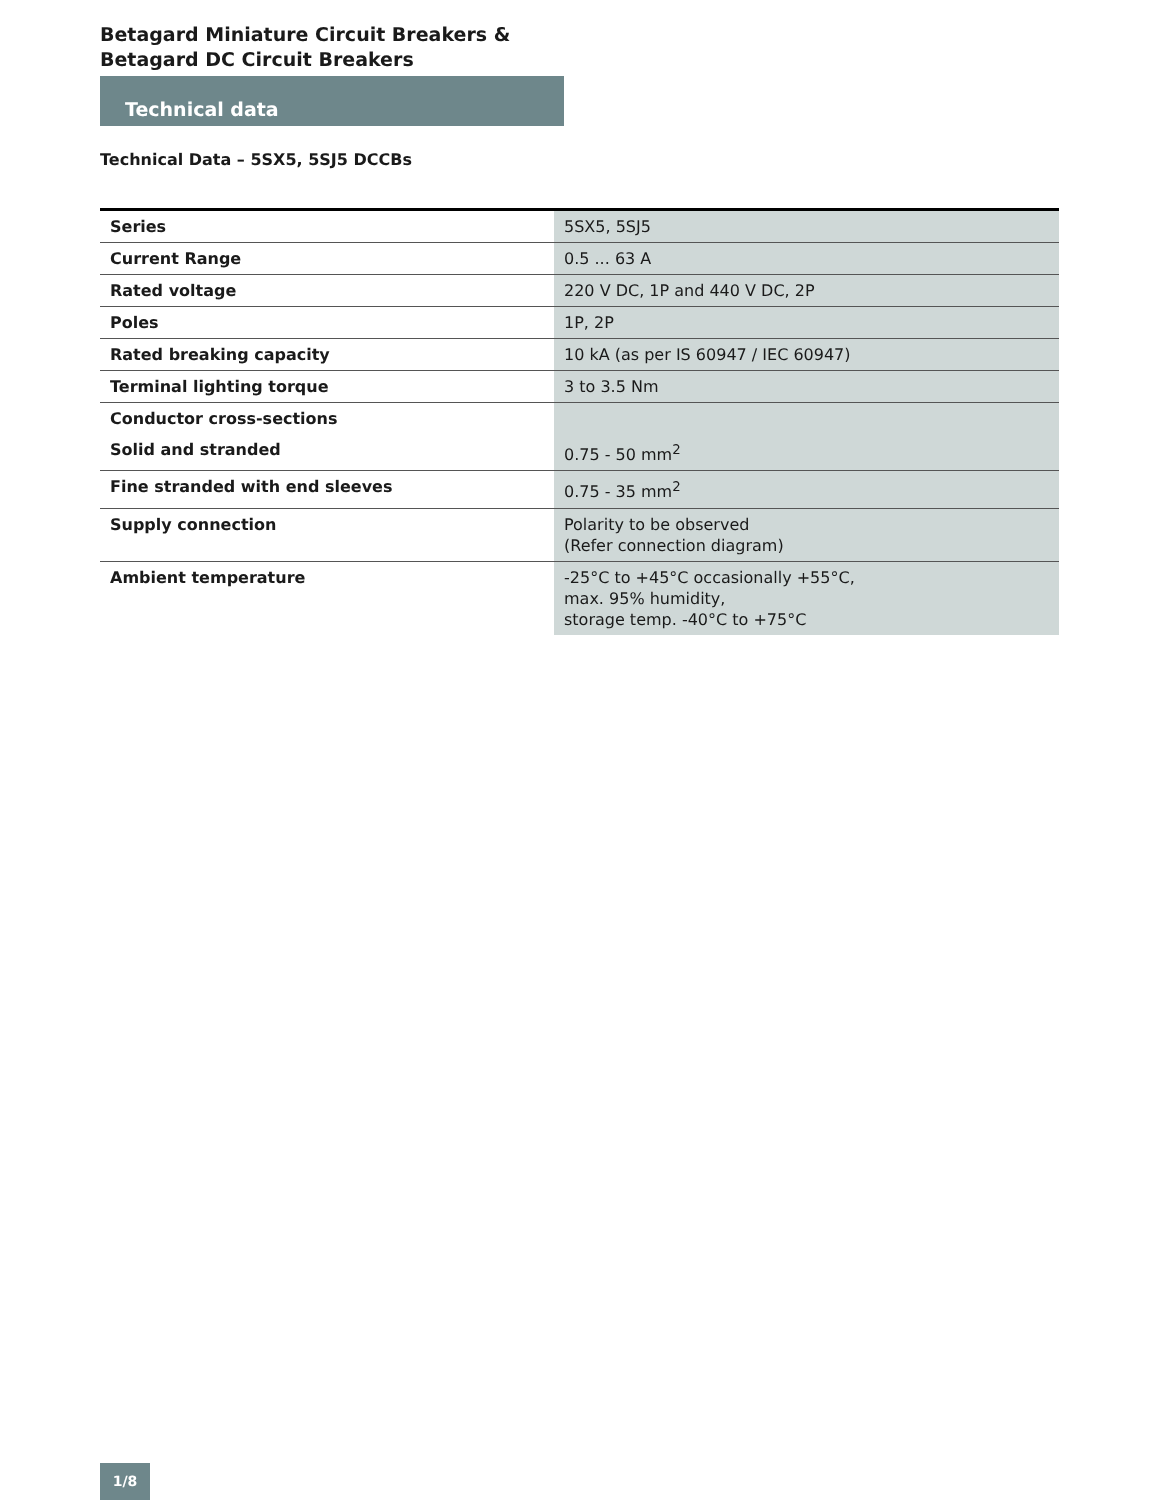Betagard Miniature Circuit Breakers &
Betagard DC Circuit Breakers
Technical data
Technical Data – 5SX5, 5SJ5 DCCBs
| Series | 5SX5, 5SJ5 |
| Current Range | 0.5 ... 63 A |
| Rated voltage | 220 V DC, 1P and 440 V DC, 2P |
| Poles | 1P, 2P |
| Rated breaking capacity | 10 kA (as per IS 60947 / IEC 60947) |
| Terminal lighting torque | 3 to 3.5 Nm |
| Conductor cross-sections | |
| Solid and stranded | 0.75 - 50 mm<sup>2</sup> |
| Fine stranded with end sleeves | 0.75 - 35 mm<sup>2</sup> |
| Supply connection | Polarity to be observed (Refer connection diagram) |
| Ambient temperature | -25°C to +45°C occasionally +55°C, max. 95% humidity, storage temp. -40°C to +75°C |
1/8